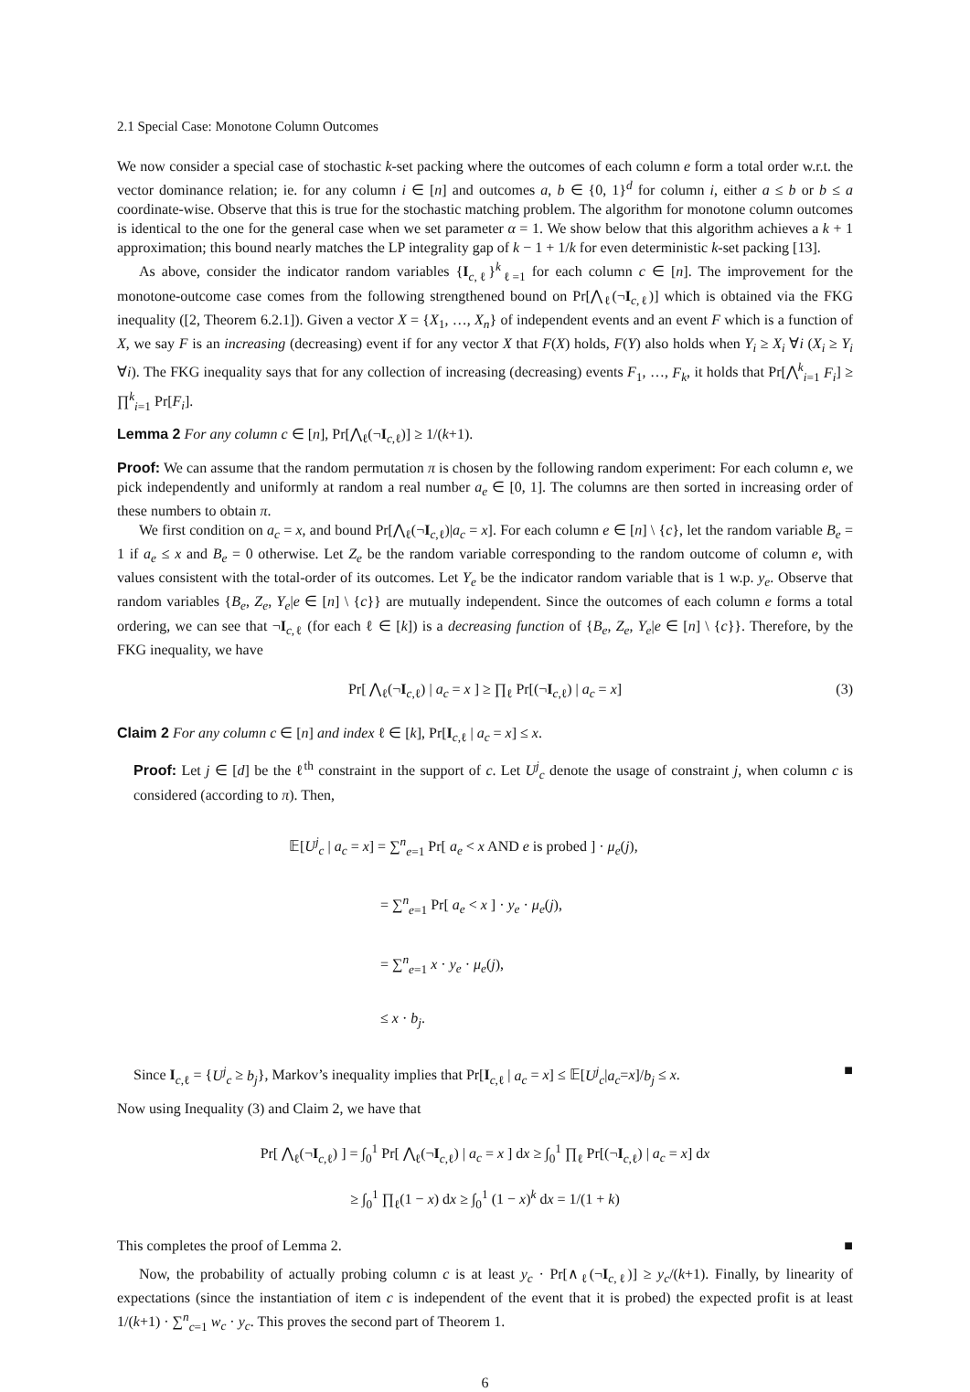2.1 Special Case: Monotone Column Outcomes
We now consider a special case of stochastic k-set packing where the outcomes of each column e form a total order w.r.t. the vector dominance relation; ie. for any column i ∈ [n] and outcomes a, b ∈ {0, 1}<sup>d</sup> for column i, either a ≤ b or b ≤ a coordinate-wise. Observe that this is true for the stochastic matching problem. The algorithm for monotone column outcomes is identical to the one for the general case when we set parameter α = 1. We show below that this algorithm achieves a k + 1 approximation; this bound nearly matches the LP integrality gap of k − 1 + 1/k for even deterministic k-set packing [13].
As above, consider the indicator random variables {I<sub>c,ℓ</sub>}<sup>k</sup><sub>ℓ=1</sub> for each column c ∈ [n]. The improvement for the monotone-outcome case comes from the following strengthened bound on Pr[⋀<sub>ℓ</sub>(¬I<sub>c,ℓ</sub>)] which is obtained via the FKG inequality ([2, Theorem 6.2.1]). Given a vector X = {X<sub>1</sub>, …, X<sub>n</sub>} of independent events and an event F which is a function of X, we say F is an increasing (decreasing) event if for any vector X that F(X) holds, F(Y) also holds when Y<sub>i</sub> ≥ X<sub>i</sub> ∀i (X<sub>i</sub> ≥ Y<sub>i</sub> ∀i). The FKG inequality says that for any collection of increasing (decreasing) events F<sub>1</sub>, …, F<sub>k</sub>, it holds that Pr[⋀<sup>k</sup><sub>i=1</sub> F<sub>i</sub>] ≥ ∏<sup>k</sup><sub>i=1</sub> Pr[F<sub>i</sub>].
Lemma 2 For any column c ∈ [n], Pr[⋀<sub>ℓ</sub>(¬I<sub>c,ℓ</sub>)] ≥ 1/(k+1).
Proof: We can assume that the random permutation π is chosen by the following random experiment: For each column e, we pick independently and uniformly at random a real number a<sub>e</sub> ∈ [0, 1]. The columns are then sorted in increasing order of these numbers to obtain π.
We first condition on a<sub>c</sub> = x, and bound Pr[⋀<sub>ℓ</sub>(¬I<sub>c,ℓ</sub>)|a<sub>c</sub> = x]. For each column e ∈ [n] \ {c}, let the random variable B<sub>e</sub> = 1 if a<sub>e</sub> ≤ x and B<sub>e</sub> = 0 otherwise. Let Z<sub>e</sub> be the random variable corresponding to the random outcome of column e, with values consistent with the total-order of its outcomes. Let Y<sub>e</sub> be the indicator random variable that is 1 w.p. y<sub>e</sub>. Observe that random variables {B<sub>e</sub>, Z<sub>e</sub>, Y<sub>e</sub>|e ∈ [n] \ {c}} are mutually independent. Since the outcomes of each column e forms a total ordering, we can see that ¬I<sub>c,ℓ</sub> (for each ℓ ∈ [k]) is a decreasing function of {B<sub>e</sub>, Z<sub>e</sub>, Y<sub>e</sub>|e ∈ [n] \ {c}}. Therefore, by the FKG inequality, we have
Pr[ ⋀<sub>ℓ</sub>(¬I<sub>c,ℓ</sub>) | a<sub>c</sub> = x ] ≥ ∏<sub>ℓ</sub> Pr[(¬I<sub>c,ℓ</sub>) | a<sub>c</sub> = x] (3)
Claim 2 For any column c ∈ [n] and index ℓ ∈ [k], Pr[I<sub>c,ℓ</sub> | a<sub>c</sub> = x] ≤ x.
Proof: Let j ∈ [d] be the ℓ<sup>th</sup> constraint in the support of c. Let U<sup>j</sup><sub>c</sub> denote the usage of constraint j, when column c is considered (according to π). Then,
𝔼[U<sup>j</sup><sub>c</sub> | a<sub>c</sub> = x] = ∑<sup>n</sup><sub>e=1</sub> Pr[ a<sub>e</sub> < x AND e is probed ] · μ<sub>e</sub>(j),
       = ∑<sup>n</sup><sub>e=1</sub> Pr[ a<sub>e</sub> < x ] · y<sub>e</sub> · μ<sub>e</sub>(j),
       = ∑<sup>n</sup><sub>e=1</sub> x · y<sub>e</sub> · μ<sub>e</sub>(j),
       ≤ x · b<sub>j</sub>.
Since I<sub>c,ℓ</sub> = {U<sup>j</sup><sub>c</sub> ≥ b<sub>j</sub>}, Markov’s inequality implies that Pr[I<sub>c,ℓ</sub> | a<sub>c</sub> = x] ≤ 𝔼[U<sup>j</sup><sub>c</sub>|a<sub>c</sub>=x]/b<sub>j</sub> ≤ x. ■
Now using Inequality (3) and Claim 2, we have that
Pr[ ⋀<sub>ℓ</sub>(¬I<sub>c,ℓ</sub>) ] = ∫<sub>0</sub><sup>1</sup> Pr[ ⋀<sub>ℓ</sub>(¬I<sub>c,ℓ</sub>) | a<sub>c</sub> = x ] dx ≥ ∫<sub>0</sub><sup>1</sup> ∏<sub>ℓ</sub> Pr[(¬I<sub>c,ℓ</sub>) | a<sub>c</sub> = x] dx
≥ ∫<sub>0</sub><sup>1</sup> ∏<sub>ℓ</sub>(1 − x) dx ≥ ∫<sub>0</sub><sup>1</sup> (1 − x)<sup>k</sup> dx = 1/(1 + k)
This completes the proof of Lemma 2. ■
Now, the probability of actually probing column c is at least y<sub>c</sub> · Pr[∧<sub>ℓ</sub>(¬I<sub>c,ℓ</sub>)] ≥ y<sub>c</sub>/(k+1). Finally, by linearity of expectations (since the instantiation of item c is independent of the event that it is probed) the expected profit is at least 1/(k+1) · ∑<sup>n</sup><sub>c=1</sub> w<sub>c</sub> · y<sub>c</sub>. This proves the second part of Theorem 1.
6